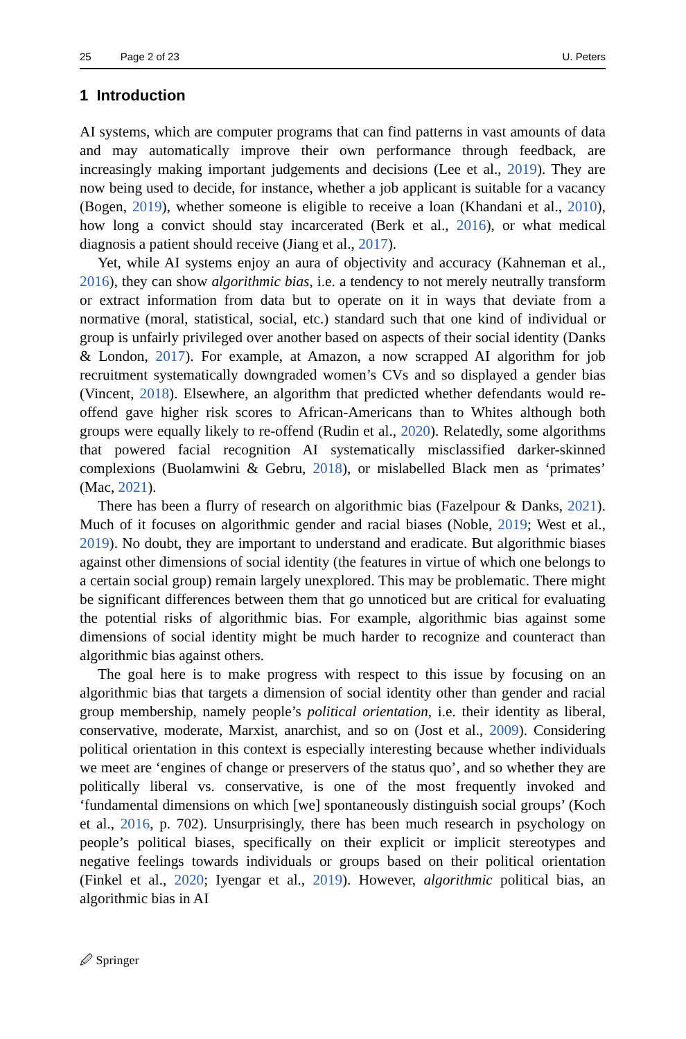25 Page 2 of 23 U. Peters
1 Introduction
AI systems, which are computer programs that can find patterns in vast amounts of data and may automatically improve their own performance through feedback, are increasingly making important judgements and decisions (Lee et al., 2019). They are now being used to decide, for instance, whether a job applicant is suitable for a vacancy (Bogen, 2019), whether someone is eligible to receive a loan (Khandani et al., 2010), how long a convict should stay incarcerated (Berk et al., 2016), or what medical diagnosis a patient should receive (Jiang et al., 2017).
Yet, while AI systems enjoy an aura of objectivity and accuracy (Kahneman et al., 2016), they can show algorithmic bias, i.e. a tendency to not merely neutrally transform or extract information from data but to operate on it in ways that deviate from a normative (moral, statistical, social, etc.) standard such that one kind of individual or group is unfairly privileged over another based on aspects of their social identity (Danks & London, 2017). For example, at Amazon, a now scrapped AI algorithm for job recruitment systematically downgraded women’s CVs and so displayed a gender bias (Vincent, 2018). Elsewhere, an algorithm that predicted whether defendants would re-offend gave higher risk scores to African-Americans than to Whites although both groups were equally likely to re-offend (Rudin et al., 2020). Relatedly, some algorithms that powered facial recognition AI systematically misclassified darker-skinned complexions (Buolamwini & Gebru, 2018), or mislabelled Black men as ‘primates’ (Mac, 2021).
There has been a flurry of research on algorithmic bias (Fazelpour & Danks, 2021). Much of it focuses on algorithmic gender and racial biases (Noble, 2019; West et al., 2019). No doubt, they are important to understand and eradicate. But algorithmic biases against other dimensions of social identity (the features in virtue of which one belongs to a certain social group) remain largely unexplored. This may be problematic. There might be significant differences between them that go unnoticed but are critical for evaluating the potential risks of algorithmic bias. For example, algorithmic bias against some dimensions of social identity might be much harder to recognize and counteract than algorithmic bias against others.
The goal here is to make progress with respect to this issue by focusing on an algorithmic bias that targets a dimension of social identity other than gender and racial group membership, namely people’s political orientation, i.e. their identity as liberal, conservative, moderate, Marxist, anarchist, and so on (Jost et al., 2009). Considering political orientation in this context is especially interesting because whether individuals we meet are ‘engines of change or preservers of the status quo’, and so whether they are politically liberal vs. conservative, is one of the most frequently invoked and ‘fundamental dimensions on which [we] spontaneously distinguish social groups’ (Koch et al., 2016, p. 702). Unsurprisingly, there has been much research in psychology on people’s political biases, specifically on their explicit or implicit stereotypes and negative feelings towards individuals or groups based on their political orientation (Finkel et al., 2020; Iyengar et al., 2019). However, algorithmic political bias, an algorithmic bias in AI
🖉 Springer